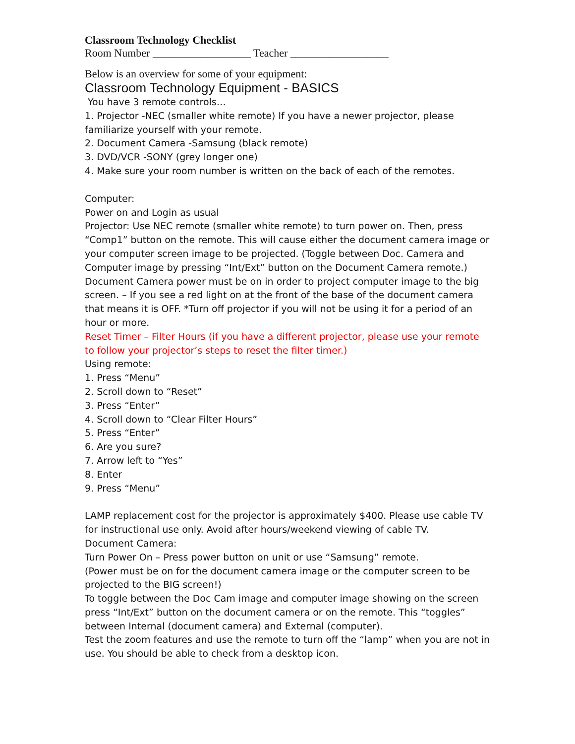Classroom Technology Checklist
Room Number __________________ Teacher __________________
Below is an overview for some of your equipment:
Classroom Technology Equipment - BASICS
You have 3 remote controls…
1. Projector -NEC (smaller white remote) If you have a newer projector, please familiarize yourself with your remote.
2. Document Camera -Samsung (black remote)
3. DVD/VCR -SONY (grey longer one)
4. Make sure your room number is written on the back of each of the remotes.
Computer:
Power on and Login as usual
Projector: Use NEC remote (smaller white remote) to turn power on. Then, press “Comp1” button on the remote. This will cause either the document camera image or your computer screen image to be projected. (Toggle between Doc. Camera and Computer image by pressing “Int/Ext” button on the Document Camera remote.) Document Camera power must be on in order to project computer image to the big screen. – If you see a red light on at the front of the base of the document camera that means it is OFF. *Turn off projector if you will not be using it for a period of an hour or more.
Reset Timer – Filter Hours (if you have a different projector, please use your remote to follow your projector’s steps to reset the filter timer.)
Using remote:
1. Press “Menu”
2. Scroll down to “Reset”
3. Press “Enter”
4. Scroll down to “Clear Filter Hours”
5. Press “Enter”
6. Are you sure?
7. Arrow left to “Yes”
8. Enter
9. Press “Menu”
LAMP replacement cost for the projector is approximately $400. Please use cable TV for instructional use only. Avoid after hours/weekend viewing of cable TV.
Document Camera:
Turn Power On – Press power button on unit or use “Samsung” remote.
(Power must be on for the document camera image or the computer screen to be projected to the BIG screen!)
To toggle between the Doc Cam image and computer image showing on the screen press “Int/Ext” button on the document camera or on the remote. This “toggles” between Internal (document camera) and External (computer).
Test the zoom features and use the remote to turn off the “lamp” when you are not in use. You should be able to check from a desktop icon.